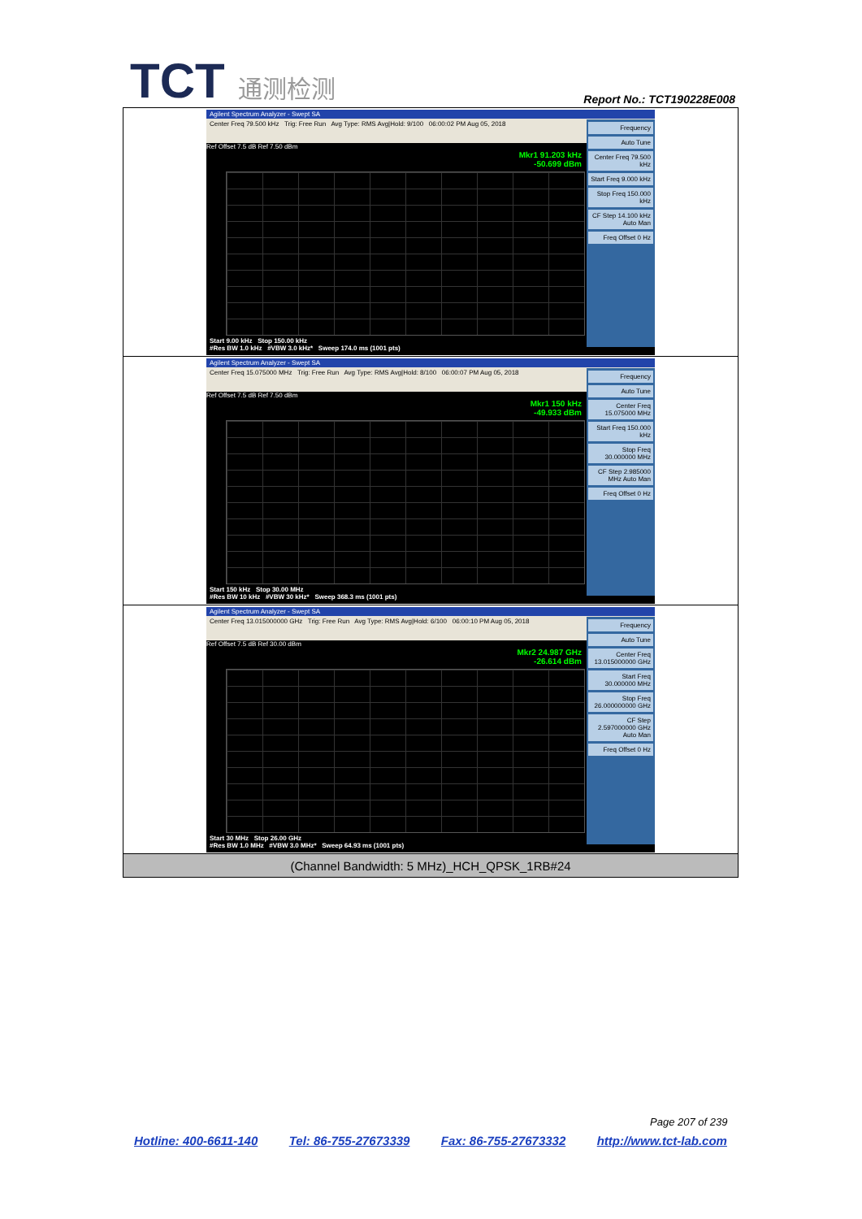TCT 通测检测
Report No.: TCT190228E008
| Agilent Spectrum Analyzer - Swept SA Center Freq 79.500 kHz Trig: Free Run Avg Type: RMS Avg/Hold: 9/100 06:00:02 PM Aug 05, 2018 Ref Offset 7.5 dB Ref 7.50 dBm Mkr1 91.203 kHz -50.699 dBm Start 9.00 kHz Stop 150.00 kHz #Res BW 1.0 kHz #VBW 3.0 kHz* Sweep 174.0 ms (1001 pts) Frequency Auto Tune Center Freq 79.500 kHz Start Freq 9.000 kHz Stop Freq 150.000 kHz CF Step 14.100 kHz Auto Man Freq Offset 0 Hz |
| Agilent Spectrum Analyzer - Swept SA Center Freq 15.075000 MHz Trig: Free Run Avg Type: RMS Avg/Hold: 8/100 06:00:07 PM Aug 05, 2018 Ref Offset 7.5 dB Ref 7.50 dBm Mkr1 150 kHz -49.933 dBm Start 150 kHz Stop 30.00 MHz #Res BW 10 kHz #VBW 30 kHz* Sweep 368.3 ms (1001 pts) Frequency Auto Tune Center Freq 15.075000 MHz Start Freq 150.000 kHz Stop Freq 30.000000 MHz CF Step 2.985000 MHz Auto Man Freq Offset 0 Hz |
| Agilent Spectrum Analyzer - Swept SA Center Freq 13.015000000 GHz Trig: Free Run Avg Type: RMS Avg/Hold: 6/100 06:00:10 PM Aug 05, 2018 Ref Offset 7.5 dB Ref 30.00 dBm Mkr2 24.987 GHz -26.614 dBm Start 30 MHz Stop 26.00 GHz #Res BW 1.0 MHz #VBW 3.0 MHz* Sweep 64.93 ms (1001 pts) Frequency Auto Tune Center Freq 13.015000000 GHz Start Freq 30.000000 MHz Stop Freq 26.000000000 GHz CF Step 2.597000000 GHz Auto Man Freq Offset 0 Hz |
| (Channel Bandwidth: 5 MHz)_HCH_QPSK_1RB#24 |
Page 207 of 239
Hotline: 400-6611-140 Tel: 86-755-27673339 Fax: 86-755-27673332 http://www.tct-lab.com